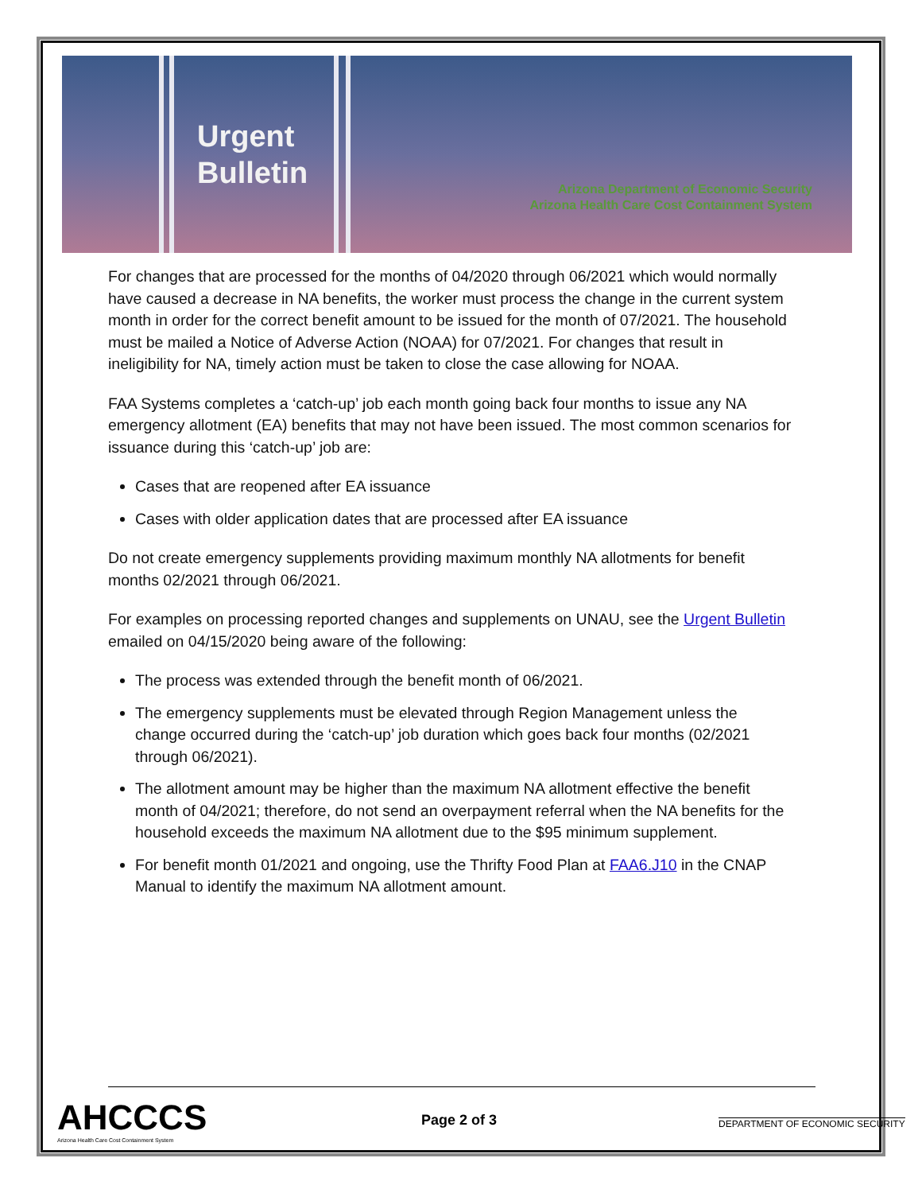Urgent
Bulletin
Arizona Department of Economic Security
Arizona Health Care Cost Containment System
For changes that are processed for the months of 04/2020 through 06/2021 which would normally have caused a decrease in NA benefits, the worker must process the change in the current system month in order for the correct benefit amount to be issued for the month of 07/2021. The household must be mailed a Notice of Adverse Action (NOAA) for 07/2021. For changes that result in ineligibility for NA, timely action must be taken to close the case allowing for NOAA.
FAA Systems completes a ‘catch-up’ job each month going back four months to issue any NA emergency allotment (EA) benefits that may not have been issued. The most common scenarios for issuance during this ‘catch-up’ job are:
Cases that are reopened after EA issuance
Cases with older application dates that are processed after EA issuance
Do not create emergency supplements providing maximum monthly NA allotments for benefit months 02/2021 through 06/2021.
For examples on processing reported changes and supplements on UNAU, see the Urgent Bulletin emailed on 04/15/2020 being aware of the following:
The process was extended through the benefit month of 06/2021.
The emergency supplements must be elevated through Region Management unless the change occurred during the ‘catch-up’ job duration which goes back four months (02/2021 through 06/2021).
The allotment amount may be higher than the maximum NA allotment effective the benefit month of 04/2021; therefore, do not send an overpayment referral when the NA benefits for the household exceeds the maximum NA allotment due to the $95 minimum supplement.
For benefit month 01/2021 and ongoing, use the Thrifty Food Plan at FAA6.J10 in the CNAP Manual to identify the maximum NA allotment amount.
AHCCCS
Arizona Health Care Cost Containment System
Page 2 of 3
DEPARTMENT OF ECONOMIC SECURITY